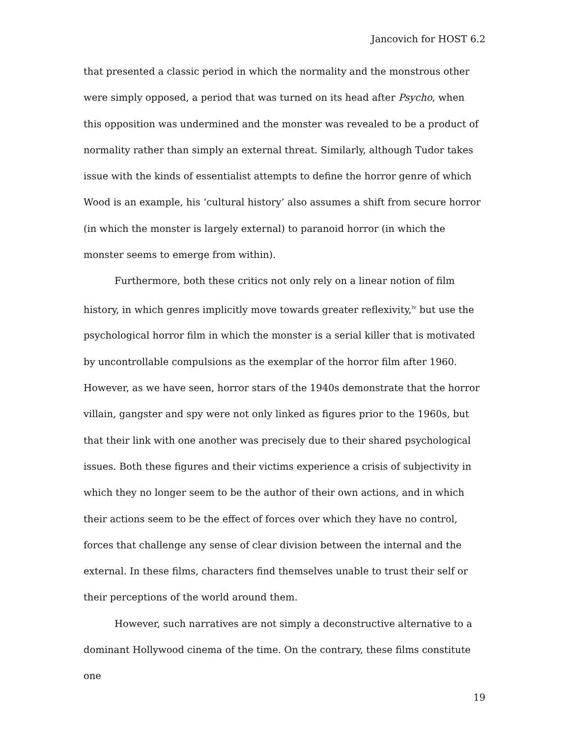Jancovich for HOST 6.2
that presented a classic period in which the normality and the monstrous other were simply opposed, a period that was turned on its head after Psycho, when this opposition was undermined and the monster was revealed to be a product of normality rather than simply an external threat. Similarly, although Tudor takes issue with the kinds of essentialist attempts to define the horror genre of which Wood is an example, his ‘cultural history’ also assumes a shift from secure horror (in which the monster is largely external) to paranoid horror (in which the monster seems to emerge from within).
Furthermore, both these critics not only rely on a linear notion of film history, in which genres implicitly move towards greater reflexivity,<sup>iv</sup> but use the psychological horror film in which the monster is a serial killer that is motivated by uncontrollable compulsions as the exemplar of the horror film after 1960. However, as we have seen, horror stars of the 1940s demonstrate that the horror villain, gangster and spy were not only linked as figures prior to the 1960s, but that their link with one another was precisely due to their shared psychological issues. Both these figures and their victims experience a crisis of subjectivity in which they no longer seem to be the author of their own actions, and in which their actions seem to be the effect of forces over which they have no control, forces that challenge any sense of clear division between the internal and the external. In these films, characters find themselves unable to trust their self or their perceptions of the world around them.
However, such narratives are not simply a deconstructive alternative to a dominant Hollywood cinema of the time. On the contrary, these films constitute one
19